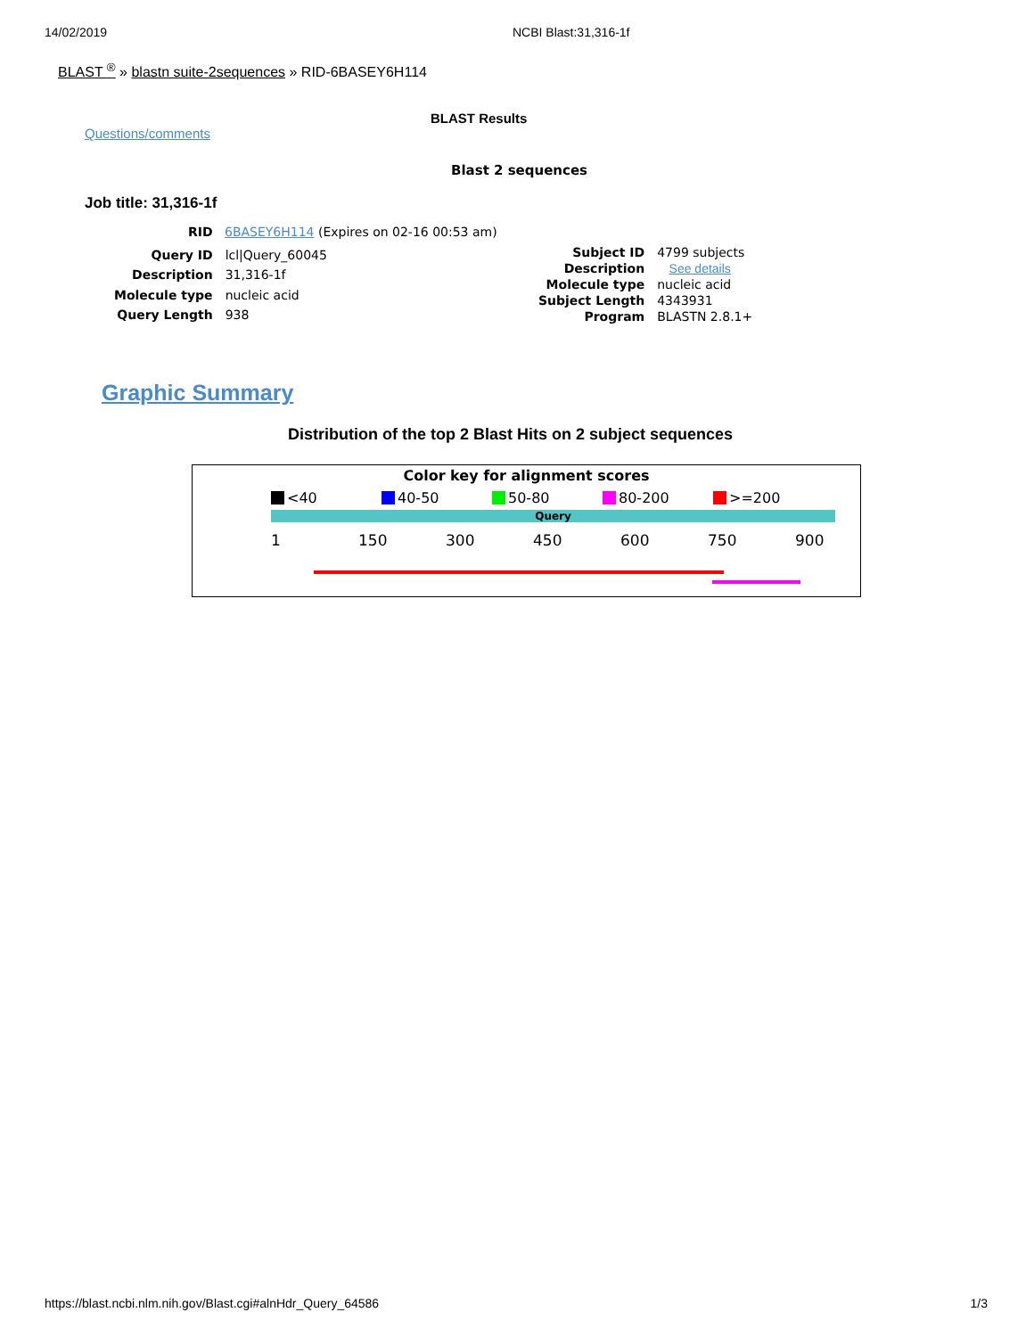14/02/2019 NCBI Blast:31,316-1f
BLAST <sup>®</sup> » blastn suite-2sequences » RID-6BASEY6H114
BLAST Results
Questions/comments
Blast 2 sequences
Job title: 31,316-1f
RID 6BASEY6H114 (Expires on 02-16 00:53 am)
| Query ID | lcl/Query_60045 |
| Description | 31,316-1f |
| Molecule type | nucleic acid |
| Query Length | 938 |
| Subject ID | 4799 subjects |
| Description | See details |
| Molecule type | nucleic acid |
| Subject Length | 4343931 |
| Program | BLASTN 2.8.1+ |
Graphic Summary
Distribution of the top 2 Blast Hits on 2 subject sequences
Color key for alignment scores
<40 40-50 50-80 80-200 >=200
Query
1 150 300 450 600 750 900
https://blast.ncbi.nlm.nih.gov/Blast.cgi#alnHdr_Query_64586 1/3